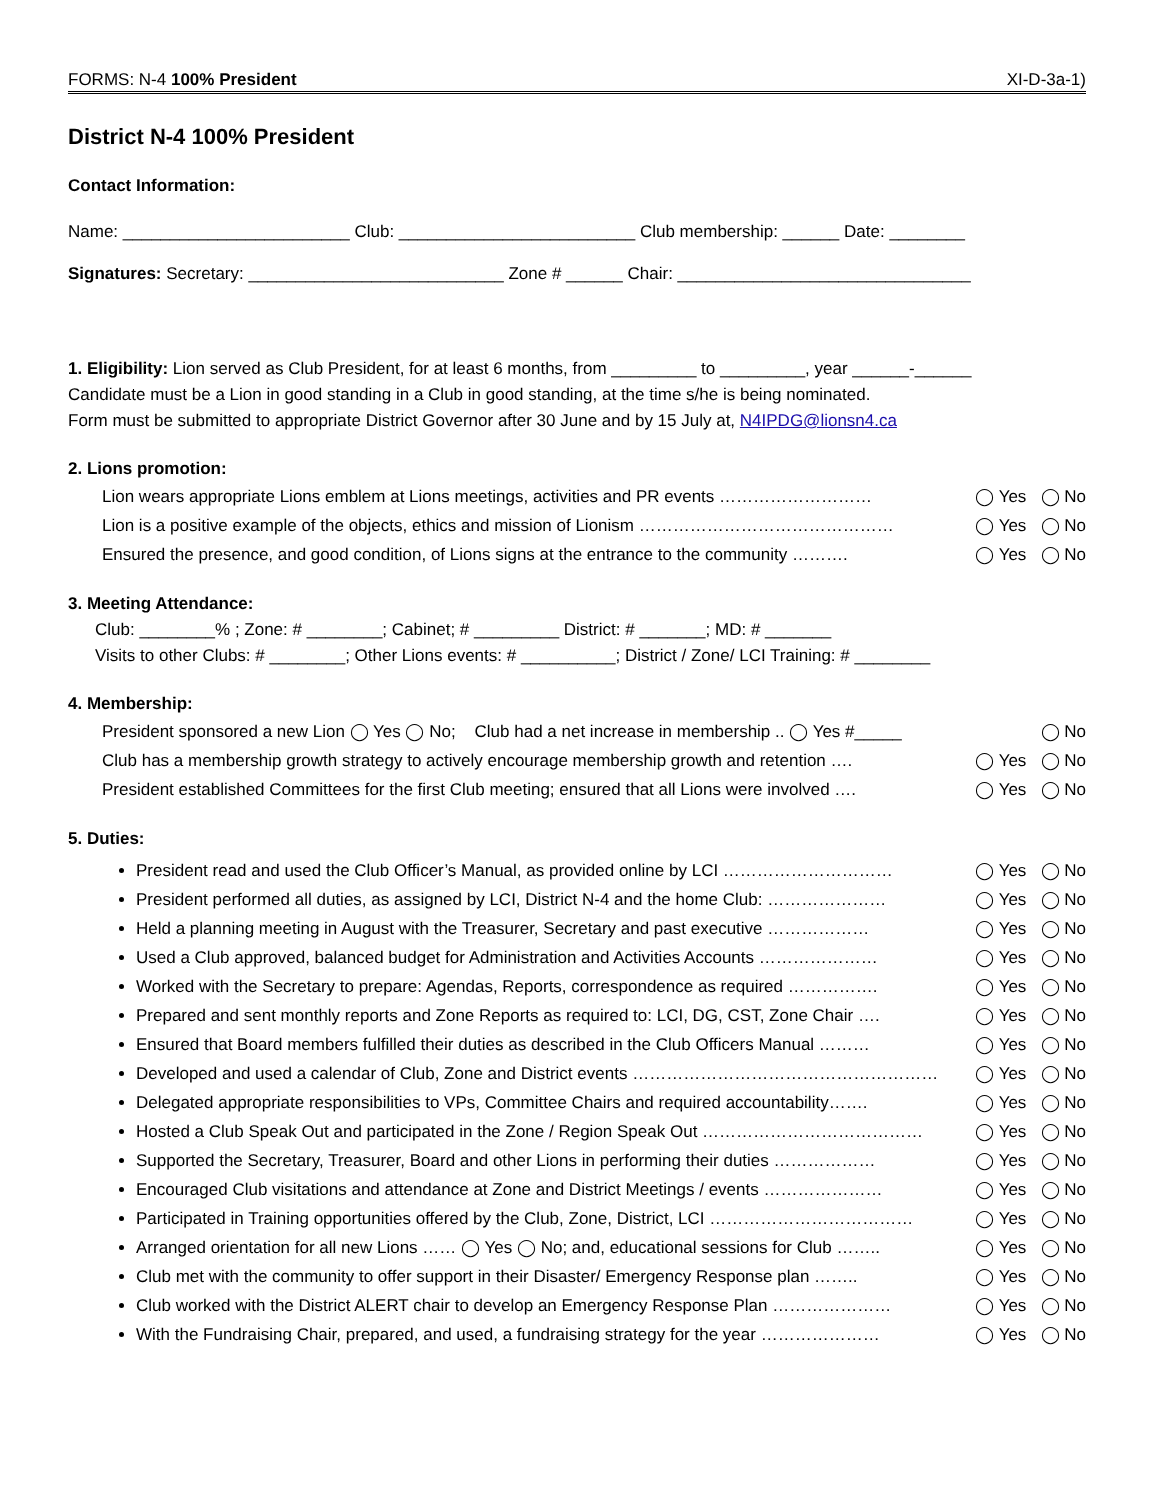FORMS: N-4 100% President XI-D-3a-1)
District N-4 100% President
Contact Information:
Name: ________________________ Club: _________________________ Club membership: ______ Date: ________
Signatures: Secretary: ___________________________ Zone # ______ Chair: _______________________________
1. Eligibility: Lion served as Club President, for at least 6 months, from _________ to _________, year ______-______
Candidate must be a Lion in good standing in a Club in good standing, at the time s/he is being nominated.
Form must be submitted to appropriate District Governor after 30 June and by 15 July at, N4IPDG@lionsn4.ca
2. Lions promotion:
Lion wears appropriate Lions emblem at Lions meetings, activities and PR events ……………………… ◯ Yes ◯ No
Lion is a positive example of the objects, ethics and mission of Lionism ……………………………………… ◯ Yes ◯ No
Ensured the presence, and good condition, of Lions signs at the entrance to the community ………. ◯ Yes ◯ No
3. Meeting Attendance:
Club: ________% ; Zone: # ________; Cabinet; # _________ District: # _______; MD: # _______
Visits to other Clubs: # ________; Other Lions events: # __________; District / Zone/ LCI Training: # ________
4. Membership:
President sponsored a new Lion ◯ Yes ◯ No; Club had a net increase in membership .. ◯ Yes #_____ ◯ No
Club has a membership growth strategy to actively encourage membership growth and retention …. ◯ Yes ◯ No
President established Committees for the first Club meeting; ensured that all Lions were involved …. ◯ Yes ◯ No
5. Duties:
President read and used the Club Officer’s Manual, as provided online by LCI ………………………… ◯ Yes ◯ No
President performed all duties, as assigned by LCI, District N-4 and the home Club: ………………… ◯ Yes ◯ No
Held a planning meeting in August with the Treasurer, Secretary and past executive ……………… ◯ Yes ◯ No
Used a Club approved, balanced budget for Administration and Activities Accounts ………………… ◯ Yes ◯ No
Worked with the Secretary to prepare: Agendas, Reports, correspondence as required ……………. ◯ Yes ◯ No
Prepared and sent monthly reports and Zone Reports as required to: LCI, DG, CST, Zone Chair …. ◯ Yes ◯ No
Ensured that Board members fulfilled their duties as described in the Club Officers Manual ……… ◯ Yes ◯ No
Developed and used a calendar of Club, Zone and District events ……………………………………………… ◯ Yes ◯ No
Delegated appropriate responsibilities to VPs, Committee Chairs and required accountability……. ◯ Yes ◯ No
Hosted a Club Speak Out and participated in the Zone / Region Speak Out ………………………………… ◯ Yes ◯ No
Supported the Secretary, Treasurer, Board and other Lions in performing their duties ……………… ◯ Yes ◯ No
Encouraged Club visitations and attendance at Zone and District Meetings / events ………………… ◯ Yes ◯ No
Participated in Training opportunities offered by the Club, Zone, District, LCI ……………………………… ◯ Yes ◯ No
Arranged orientation for all new Lions …… ◯ Yes ◯ No; and, educational sessions for Club …….. ◯ Yes ◯ No
Club met with the community to offer support in their Disaster/ Emergency Response plan …….. ◯ Yes ◯ No
Club worked with the District ALERT chair to develop an Emergency Response Plan ………………… ◯ Yes ◯ No
With the Fundraising Chair, prepared, and used, a fundraising strategy for the year ………………… ◯ Yes ◯ No